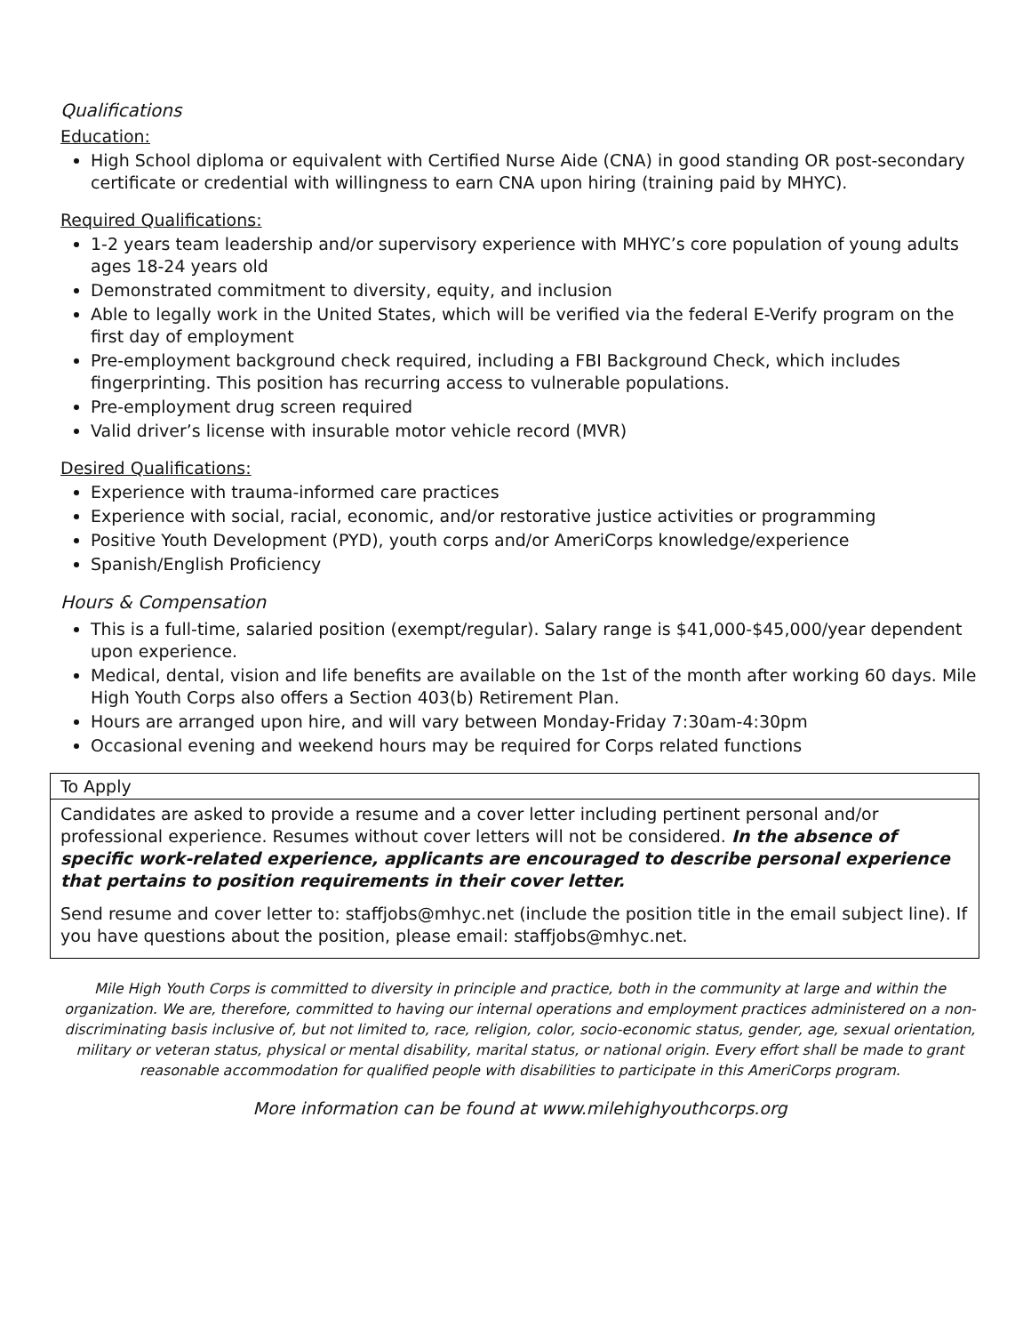Qualifications
Education:
High School diploma or equivalent with Certified Nurse Aide (CNA) in good standing OR post-secondary certificate or credential with willingness to earn CNA upon hiring (training paid by MHYC).
Required Qualifications:
1-2 years team leadership and/or supervisory experience with MHYC’s core population of young adults ages 18-24 years old
Demonstrated commitment to diversity, equity, and inclusion
Able to legally work in the United States, which will be verified via the federal E-Verify program on the first day of employment
Pre-employment background check required, including a FBI Background Check, which includes fingerprinting. This position has recurring access to vulnerable populations.
Pre-employment drug screen required
Valid driver’s license with insurable motor vehicle record (MVR)
Desired Qualifications:
Experience with trauma-informed care practices
Experience with social, racial, economic, and/or restorative justice activities or programming
Positive Youth Development (PYD), youth corps and/or AmeriCorps knowledge/experience
Spanish/English Proficiency
Hours & Compensation
This is a full-time, salaried position (exempt/regular). Salary range is $41,000-$45,000/year dependent upon experience.
Medical, dental, vision and life benefits are available on the 1st of the month after working 60 days. Mile High Youth Corps also offers a Section 403(b) Retirement Plan.
Hours are arranged upon hire, and will vary between Monday-Friday 7:30am-4:30pm
Occasional evening and weekend hours may be required for Corps related functions
To Apply
Candidates are asked to provide a resume and a cover letter including pertinent personal and/or professional experience. Resumes without cover letters will not be considered. In the absence of specific work-related experience, applicants are encouraged to describe personal experience that pertains to position requirements in their cover letter.
Send resume and cover letter to: staffjobs@mhyc.net (include the position title in the email subject line). If you have questions about the position, please email: staffjobs@mhyc.net.
Mile High Youth Corps is committed to diversity in principle and practice, both in the community at large and within the organization. We are, therefore, committed to having our internal operations and employment practices administered on a non-discriminating basis inclusive of, but not limited to, race, religion, color, socio-economic status, gender, age, sexual orientation, military or veteran status, physical or mental disability, marital status, or national origin. Every effort shall be made to grant reasonable accommodation for qualified people with disabilities to participate in this AmeriCorps program.
More information can be found at www.milehighyouthcorps.org